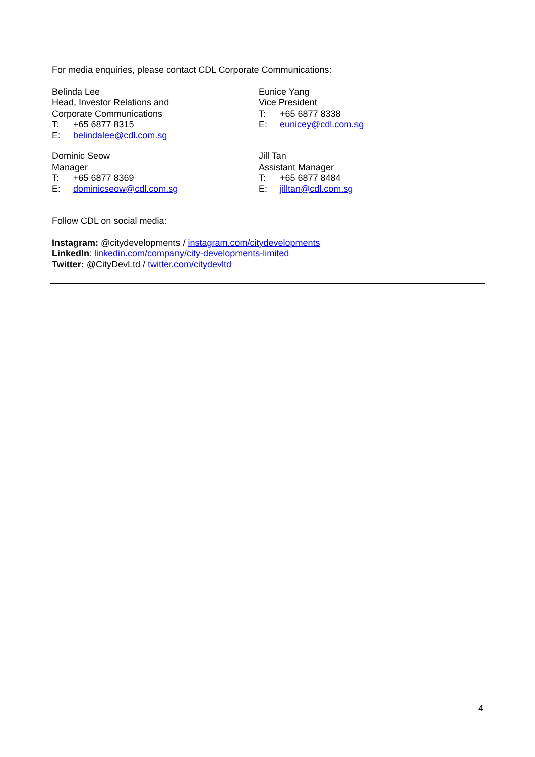For media enquiries, please contact CDL Corporate Communications:
Belinda Lee
Head, Investor Relations and
Corporate Communications
T: +65 6877 8315
E: belindalee@cdl.com.sg
Eunice Yang
Vice President
T: +65 6877 8338
E: eunicey@cdl.com.sg
Dominic Seow
Manager
T: +65 6877 8369
E: dominicseow@cdl.com.sg
Jill Tan
Assistant Manager
T: +65 6877 8484
E: jilltan@cdl.com.sg
Follow CDL on social media:
Instagram: @citydevelopments / instagram.com/citydevelopments
LinkedIn: linkedin.com/company/city-developments-limited
Twitter: @CityDevLtd / twitter.com/citydevltd
4